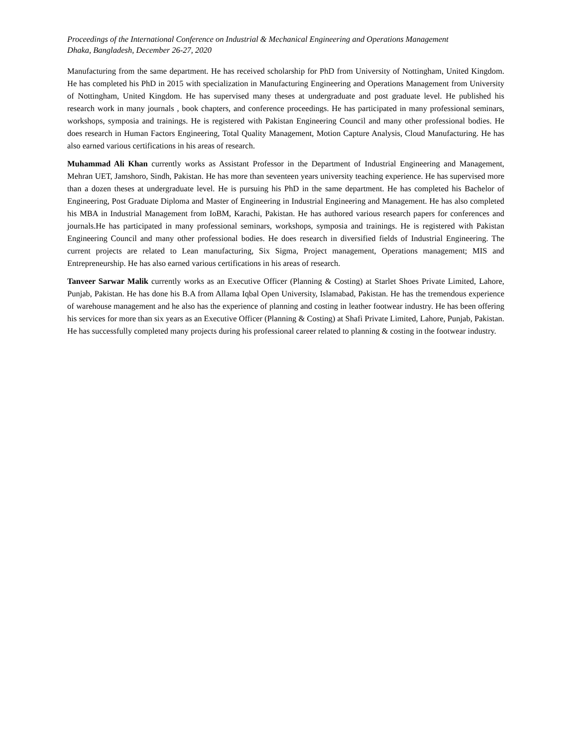Proceedings of the International Conference on Industrial & Mechanical Engineering and Operations Management
Dhaka, Bangladesh, December 26-27, 2020
Manufacturing from the same department. He has received scholarship for PhD from University of Nottingham, United Kingdom. He has completed his PhD in 2015 with specialization in Manufacturing Engineering and Operations Management from University of Nottingham, United Kingdom. He has supervised many theses at undergraduate and post graduate level. He published his research work in many journals , book chapters, and conference proceedings. He has participated in many professional seminars, workshops, symposia and trainings. He is registered with Pakistan Engineering Council and many other professional bodies. He does research in Human Factors Engineering, Total Quality Management, Motion Capture Analysis, Cloud Manufacturing. He has also earned various certifications in his areas of research.
Muhammad Ali Khan currently works as Assistant Professor in the Department of Industrial Engineering and Management, Mehran UET, Jamshoro, Sindh, Pakistan. He has more than seventeen years university teaching experience. He has supervised more than a dozen theses at undergraduate level. He is pursuing his PhD in the same department. He has completed his Bachelor of Engineering, Post Graduate Diploma and Master of Engineering in Industrial Engineering and Management. He has also completed his MBA in Industrial Management from IoBM, Karachi, Pakistan. He has authored various research papers for conferences and journals.He has participated in many professional seminars, workshops, symposia and trainings. He is registered with Pakistan Engineering Council and many other professional bodies. He does research in diversified fields of Industrial Engineering. The current projects are related to Lean manufacturing, Six Sigma, Project management, Operations management; MIS and Entrepreneurship. He has also earned various certifications in his areas of research.
Tanveer Sarwar Malik currently works as an Executive Officer (Planning & Costing) at Starlet Shoes Private Limited, Lahore, Punjab, Pakistan. He has done his B.A from Allama Iqbal Open University, Islamabad, Pakistan. He has the tremendous experience of warehouse management and he also has the experience of planning and costing in leather footwear industry. He has been offering his services for more than six years as an Executive Officer (Planning & Costing) at Shafi Private Limited, Lahore, Punjab, Pakistan. He has successfully completed many projects during his professional career related to planning & costing in the footwear industry.